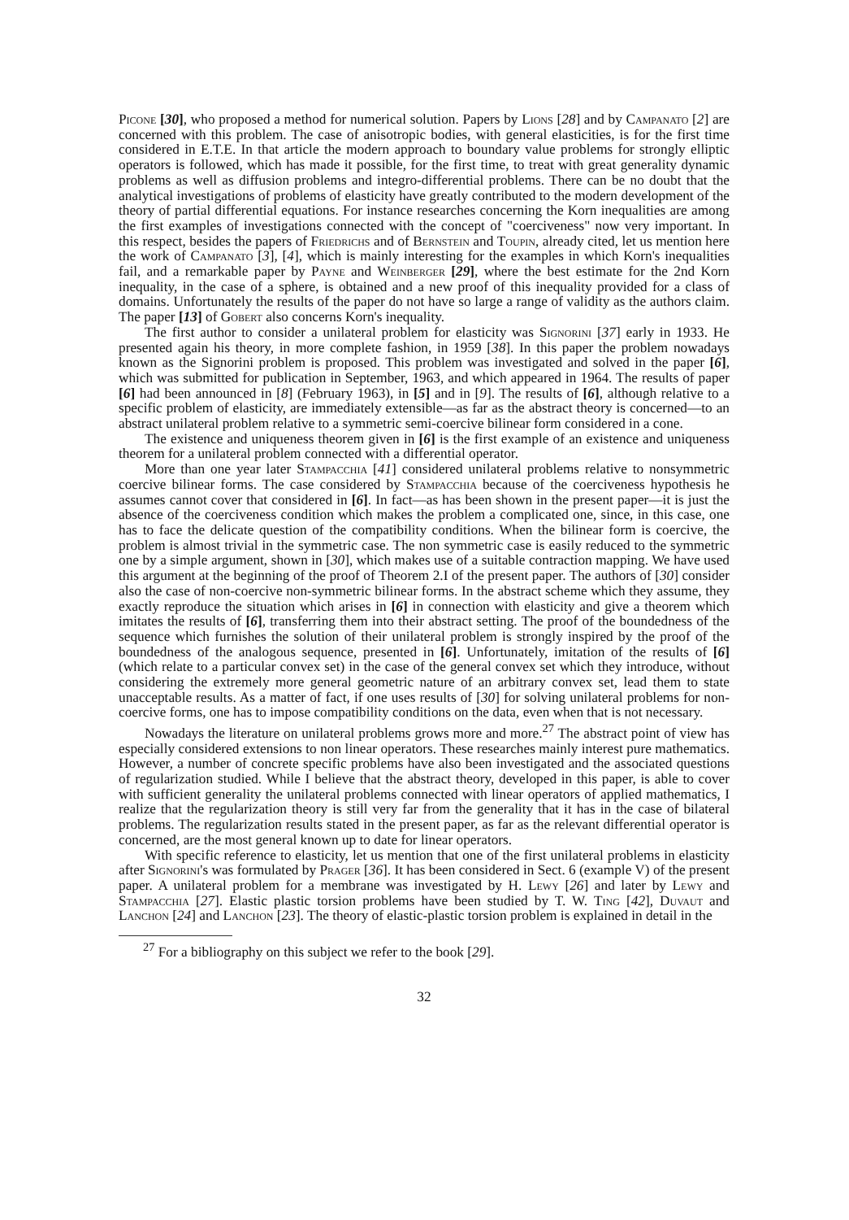Picone [30], who proposed a method for numerical solution. Papers by Lions [28] and by Campanato [2] are concerned with this problem. The case of anisotropic bodies, with general elasticities, is for the first time considered in E.T.E. In that article the modern approach to boundary value problems for strongly elliptic operators is followed, which has made it possible, for the first time, to treat with great generality dynamic problems as well as diffusion problems and integro-differential problems. There can be no doubt that the analytical investigations of problems of elasticity have greatly contributed to the modern development of the theory of partial differential equations. For instance researches concerning the Korn inequalities are among the first examples of investigations connected with the concept of "coerciveness" now very important. In this respect, besides the papers of Friedrichs and of Bernstein and Toupin, already cited, let us mention here the work of Campanato [3], [4], which is mainly interesting for the examples in which Korn's inequalities fail, and a remarkable paper by Payne and Weinberger [29], where the best estimate for the 2nd Korn inequality, in the case of a sphere, is obtained and a new proof of this inequality provided for a class of domains. Unfortunately the results of the paper do not have so large a range of validity as the authors claim. The paper [13] of Gobert also concerns Korn's inequality.
The first author to consider a unilateral problem for elasticity was Signorini [37] early in 1933. He presented again his theory, in more complete fashion, in 1959 [38]. In this paper the problem nowadays known as the Signorini problem is proposed. This problem was investigated and solved in the paper [6], which was submitted for publication in September, 1963, and which appeared in 1964. The results of paper [6] had been announced in [8] (February 1963), in [5] and in [9]. The results of [6], although relative to a specific problem of elasticity, are immediately extensible—as far as the abstract theory is concerned—to an abstract unilateral problem relative to a symmetric semi-coercive bilinear form considered in a cone.
The existence and uniqueness theorem given in [6] is the first example of an existence and uniqueness theorem for a unilateral problem connected with a differential operator.
More than one year later Stampacchia [41] considered unilateral problems relative to nonsymmetric coercive bilinear forms. The case considered by Stampacchia because of the coerciveness hypothesis he assumes cannot cover that considered in [6]. In fact—as has been shown in the present paper—it is just the absence of the coerciveness condition which makes the problem a complicated one, since, in this case, one has to face the delicate question of the compatibility conditions. When the bilinear form is coercive, the problem is almost trivial in the symmetric case. The non symmetric case is easily reduced to the symmetric one by a simple argument, shown in [30], which makes use of a suitable contraction mapping. We have used this argument at the beginning of the proof of Theorem 2.I of the present paper. The authors of [30] consider also the case of non-coercive non-symmetric bilinear forms. In the abstract scheme which they assume, they exactly reproduce the situation which arises in [6] in connection with elasticity and give a theorem which imitates the results of [6], transferring them into their abstract setting. The proof of the boundedness of the sequence which furnishes the solution of their unilateral problem is strongly inspired by the proof of the boundedness of the analogous sequence, presented in [6]. Unfortunately, imitation of the results of [6] (which relate to a particular convex set) in the case of the general convex set which they introduce, without considering the extremely more general geometric nature of an arbitrary convex set, lead them to state unacceptable results. As a matter of fact, if one uses results of [30] for solving unilateral problems for non-coercive forms, one has to impose compatibility conditions on the data, even when that is not necessary.
Nowadays the literature on unilateral problems grows more and more.<sup>27</sup> The abstract point of view has especially considered extensions to non linear operators. These researches mainly interest pure mathematics. However, a number of concrete specific problems have also been investigated and the associated questions of regularization studied. While I believe that the abstract theory, developed in this paper, is able to cover with sufficient generality the unilateral problems connected with linear operators of applied mathematics, I realize that the regularization theory is still very far from the generality that it has in the case of bilateral problems. The regularization results stated in the present paper, as far as the relevant differential operator is concerned, are the most general known up to date for linear operators.
With specific reference to elasticity, let us mention that one of the first unilateral problems in elasticity after Signorini's was formulated by Prager [36]. It has been considered in Sect. 6 (example V) of the present paper. A unilateral problem for a membrane was investigated by H. Lewy [26] and later by Lewy and Stampacchia [27]. Elastic plastic torsion problems have been studied by T. W. Ting [42], Duvaut and Lanchon [24] and Lanchon [23]. The theory of elastic-plastic torsion problem is explained in detail in the
<sup>27</sup> For a bibliography on this subject we refer to the book [29].
32